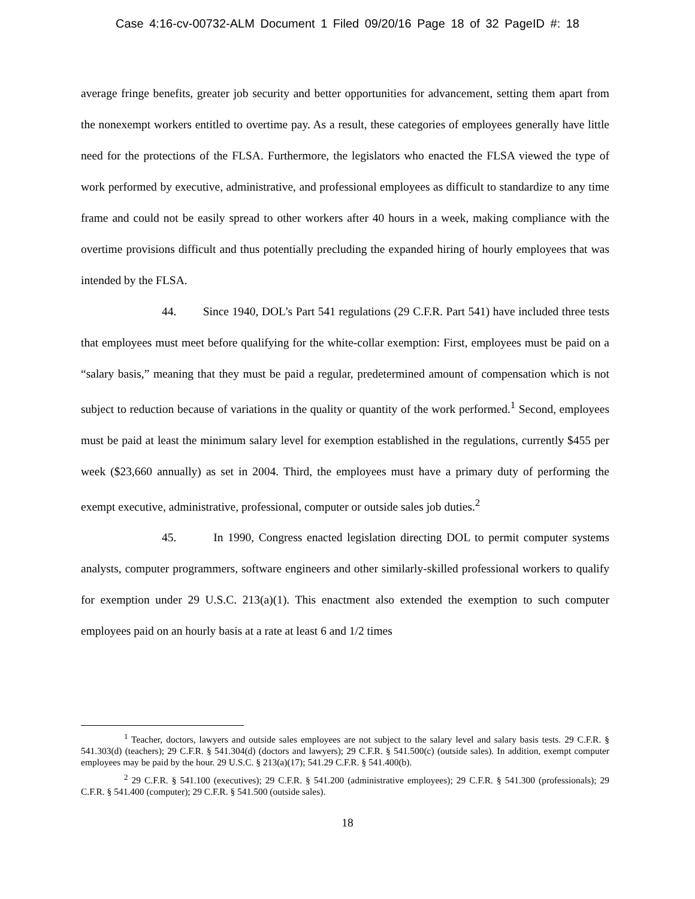Case 4:16-cv-00732-ALM Document 1 Filed 09/20/16 Page 18 of 32 PageID #: 18
average fringe benefits, greater job security and better opportunities for advancement, setting them apart from the nonexempt workers entitled to overtime pay. As a result, these categories of employees generally have little need for the protections of the FLSA. Furthermore, the legislators who enacted the FLSA viewed the type of work performed by executive, administrative, and professional employees as difficult to standardize to any time frame and could not be easily spread to other workers after 40 hours in a week, making compliance with the overtime provisions difficult and thus potentially precluding the expanded hiring of hourly employees that was intended by the FLSA.
44. Since 1940, DOL’s Part 541 regulations (29 C.F.R. Part 541) have included three tests that employees must meet before qualifying for the white-collar exemption: First, employees must be paid on a “salary basis,” meaning that they must be paid a regular, predetermined amount of compensation which is not subject to reduction because of variations in the quality or quantity of the work performed.<sup>1</sup> Second, employees must be paid at least the minimum salary level for exemption established in the regulations, currently $455 per week ($23,660 annually) as set in 2004. Third, the employees must have a primary duty of performing the exempt executive, administrative, professional, computer or outside sales job duties.<sup>2</sup>
45. In 1990, Congress enacted legislation directing DOL to permit computer systems analysts, computer programmers, software engineers and other similarly-skilled professional workers to qualify for exemption under 29 U.S.C. 213(a)(1). This enactment also extended the exemption to such computer employees paid on an hourly basis at a rate at least 6 and 1/2 times
<sup>1</sup> Teacher, doctors, lawyers and outside sales employees are not subject to the salary level and salary basis tests. 29 C.F.R. § 541.303(d) (teachers); 29 C.F.R. § 541.304(d) (doctors and lawyers); 29 C.F.R. § 541.500(c) (outside sales). In addition, exempt computer employees may be paid by the hour. 29 U.S.C. § 213(a)(17); 541.29 C.F.R. § 541.400(b).
<sup>2</sup> 29 C.F.R. § 541.100 (executives); 29 C.F.R. § 541.200 (administrative employees); 29 C.F.R. § 541.300 (professionals); 29 C.F.R. § 541.400 (computer); 29 C.F.R. § 541.500 (outside sales).
18